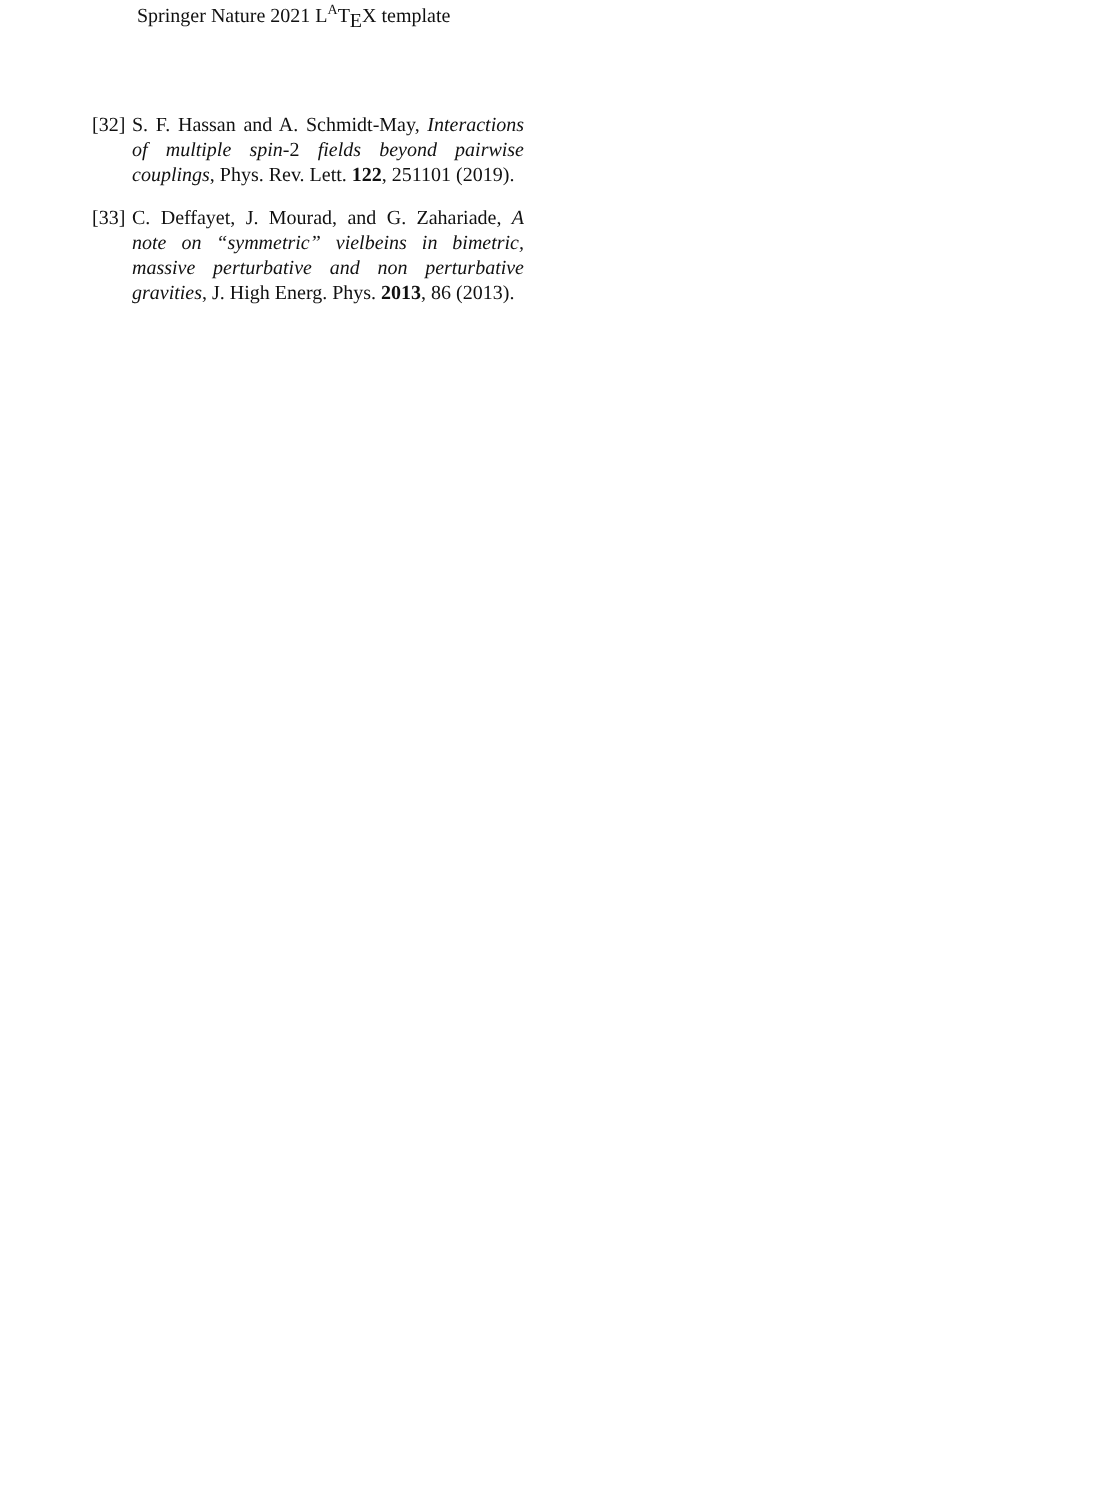Springer Nature 2021 L<sup>A</sup>T<sub>E</sub>X template
[32] S. F. Hassan and A. Schmidt-May, Interactions of multiple spin-2 fields beyond pairwise couplings, Phys. Rev. Lett. 122, 251101 (2019).
[33] C. Deffayet, J. Mourad, and G. Zahariade, A note on “symmetric” vielbeins in bimetric, massive perturbative and non perturbative gravities, J. High Energ. Phys. 2013, 86 (2013).